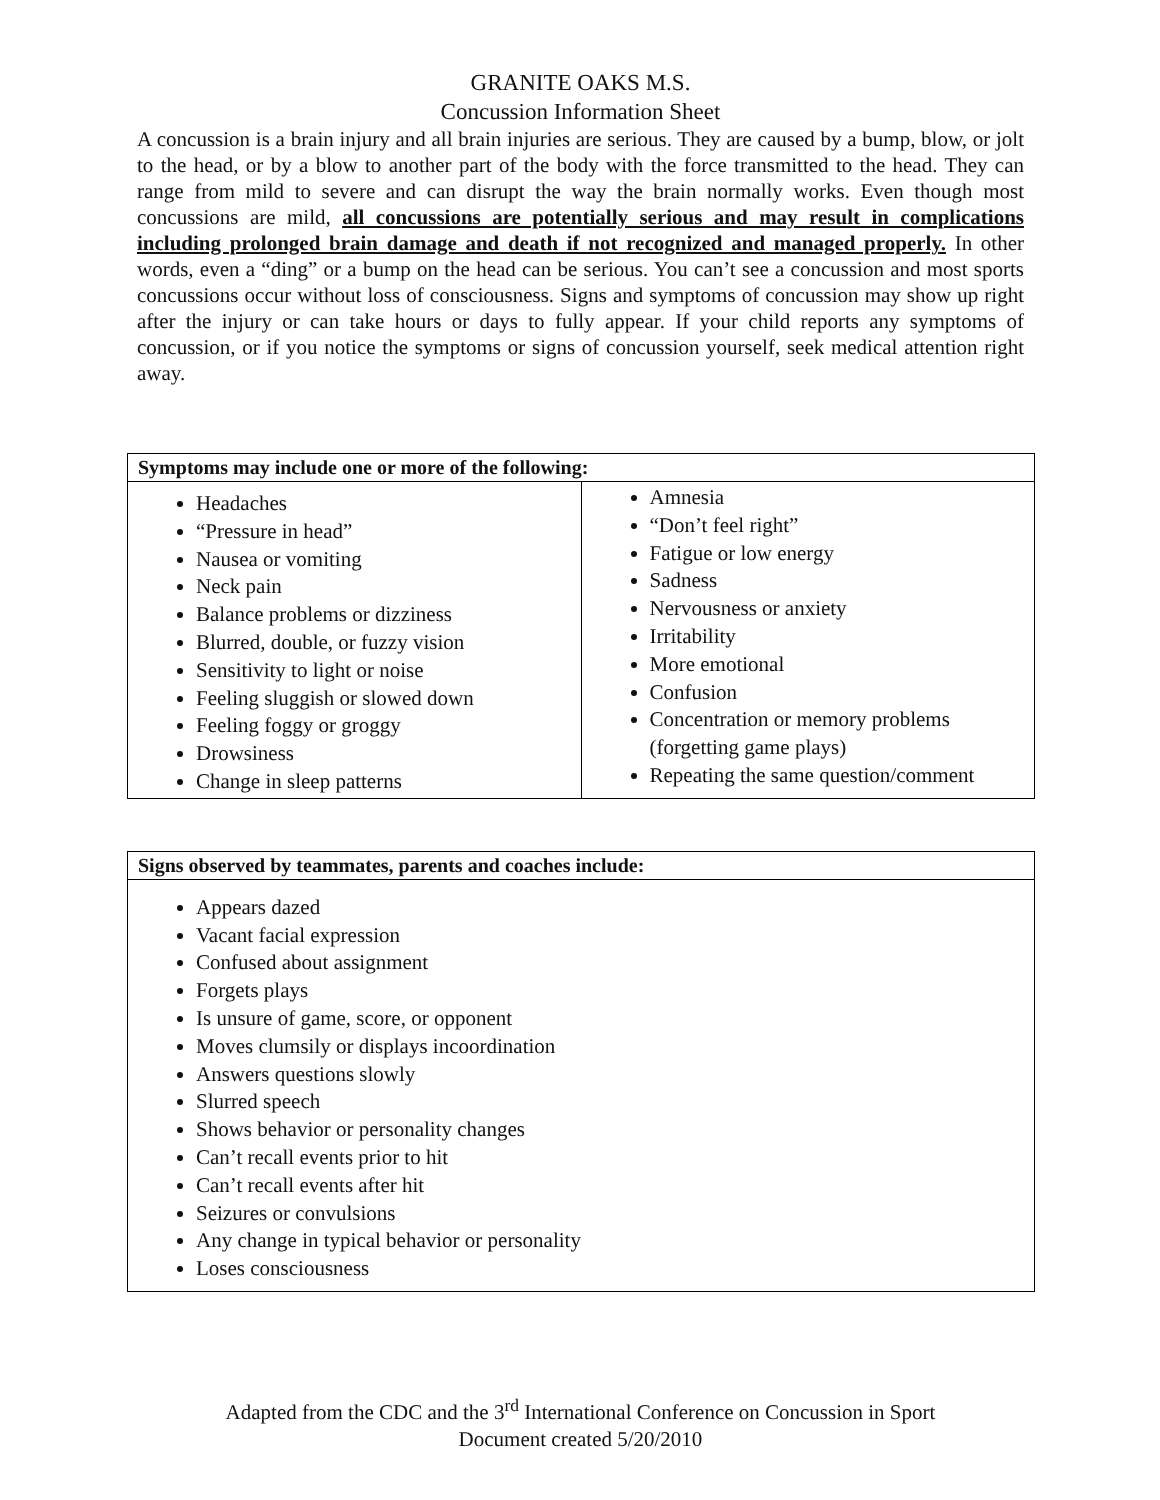GRANITE OAKS M.S.
Concussion Information Sheet
A concussion is a brain injury and all brain injuries are serious. They are caused by a bump, blow, or jolt to the head, or by a blow to another part of the body with the force transmitted to the head. They can range from mild to severe and can disrupt the way the brain normally works. Even though most concussions are mild, all concussions are potentially serious and may result in complications including prolonged brain damage and death if not recognized and managed properly. In other words, even a “ding” or a bump on the head can be serious. You can’t see a concussion and most sports concussions occur without loss of consciousness. Signs and symptoms of concussion may show up right after the injury or can take hours or days to fully appear. If your child reports any symptoms of concussion, or if you notice the symptoms or signs of concussion yourself, seek medical attention right away.
| Symptoms may include one or more of the following: | |
| --- | --- |
| Headaches “Pressure in head” Nausea or vomiting Neck pain Balance problems or dizziness Blurred, double, or fuzzy vision Sensitivity to light or noise Feeling sluggish or slowed down Feeling foggy or groggy Drowsiness Change in sleep patterns | Amnesia “Don’t feel right” Fatigue or low energy Sadness Nervousness or anxiety Irritability More emotional Confusion Concentration or memory problems (forgetting game plays) Repeating the same question/comment |
| Signs observed by teammates, parents and coaches include: |
| --- |
| Appears dazed Vacant facial expression Confused about assignment Forgets plays Is unsure of game, score, or opponent Moves clumsily or displays incoordination Answers questions slowly Slurred speech Shows behavior or personality changes Can’t recall events prior to hit Can’t recall events after hit Seizures or convulsions Any change in typical behavior or personality Loses consciousness |
Adapted from the CDC and the 3<sup>rd</sup> International Conference on Concussion in Sport
Document created 5/20/2010